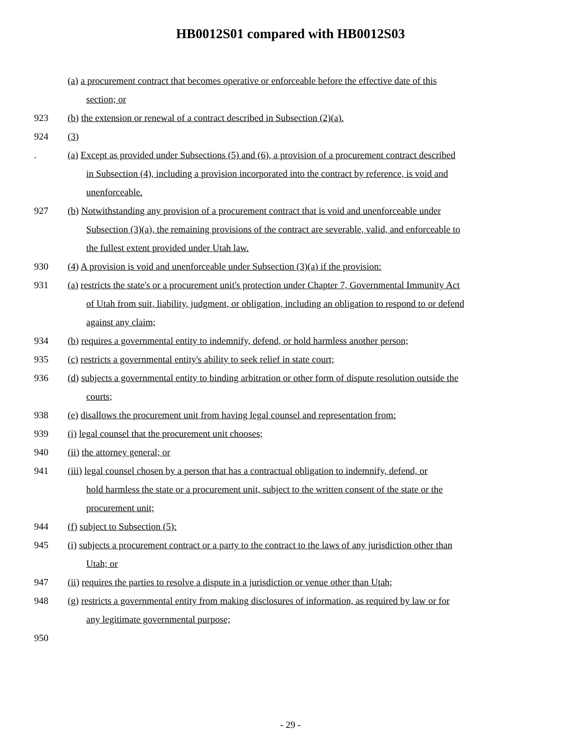HB0012S01 compared with HB0012S03
(a) a procurement contract that becomes operative or enforceable before the effective date of this
section; or
923 (b) the extension or renewal of a contract described in Subsection (2)(a).
924 (3)
. (a) Except as provided under Subsections (5) and (6), a provision of a procurement contract described
in Subsection (4), including a provision incorporated into the contract by reference, is void and
unenforceable.
927 (b) Notwithstanding any provision of a procurement contract that is void and unenforceable under
Subsection (3)(a), the remaining provisions of the contract are severable, valid, and enforceable to
the fullest extent provided under Utah law.
930 (4) A provision is void and unenforceable under Subsection (3)(a) if the provision:
931 (a) restricts the state's or a procurement unit's protection under Chapter 7, Governmental Immunity Act
of Utah from suit, liability, judgment, or obligation, including an obligation to respond to or defend
against any claim;
934 (b) requires a governmental entity to indemnify, defend, or hold harmless another person;
935 (c) restricts a governmental entity's ability to seek relief in state court;
936 (d) subjects a governmental entity to binding arbitration or other form of dispute resolution outside the
courts;
938 (e) disallows the procurement unit from having legal counsel and representation from:
939 (i) legal counsel that the procurement unit chooses;
940 (ii) the attorney general; or
941 (iii) legal counsel chosen by a person that has a contractual obligation to indemnify, defend, or
hold harmless the state or a procurement unit, subject to the written consent of the state or the
procurement unit;
944 (f) subject to Subsection (5):
945 (i) subjects a procurement contract or a party to the contract to the laws of any jurisdiction other than
Utah; or
947 (ii) requires the parties to resolve a dispute in a jurisdiction or venue other than Utah;
948 (g) restricts a governmental entity from making disclosures of information, as required by law or for
any legitimate governmental purpose;
950
- 29 -